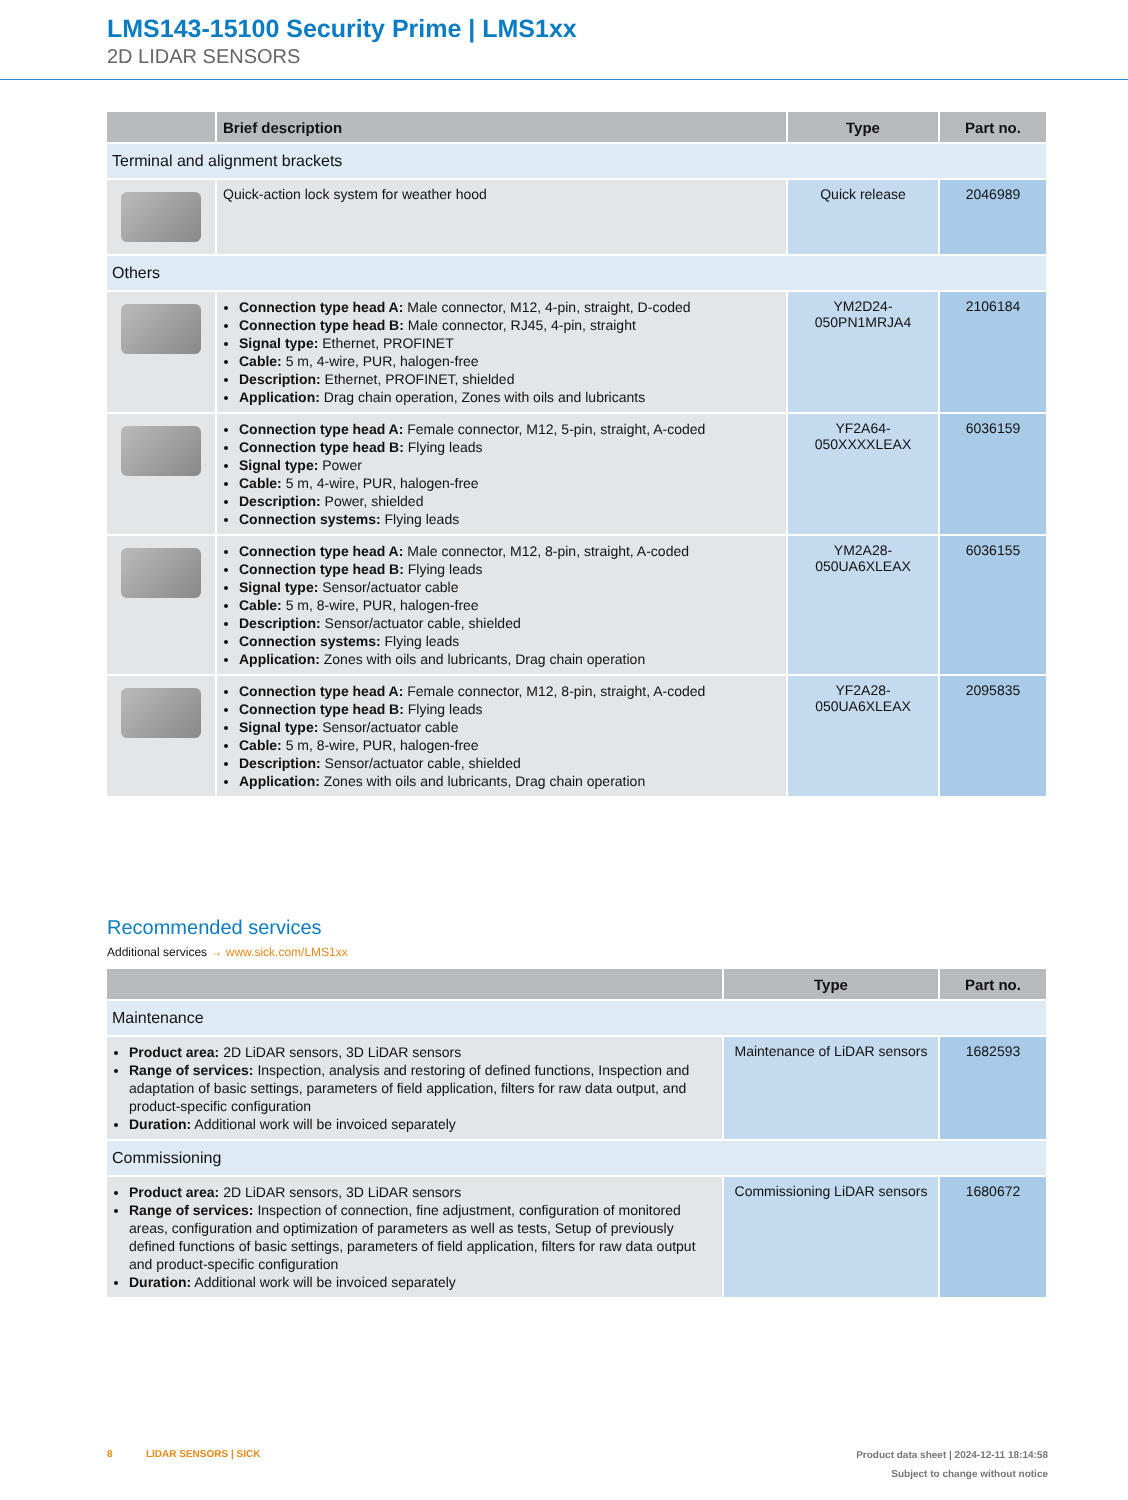LMS143-15100 Security Prime | LMS1xx
2D LIDAR SENSORS
| | Brief description | Type | Part no. |
| --- | --- | --- | --- |
| Terminal and alignment brackets | | | |
| | Quick-action lock system for weather hood | Quick release | 2046989 |
| Others | | | |
| | Connection type head A: Male connector, M12, 4-pin, straight, D-coded Connection type head B: Male connector, RJ45, 4-pin, straight Signal type: Ethernet, PROFINET Cable: 5 m, 4-wire, PUR, halogen-free Description: Ethernet, PROFINET, shielded Application: Drag chain operation, Zones with oils and lubricants | YM2D24- 050PN1MRJA4 | 2106184 |
| | Connection type head A: Female connector, M12, 5-pin, straight, A-coded Connection type head B: Flying leads Signal type: Power Cable: 5 m, 4-wire, PUR, halogen-free Description: Power, shielded Connection systems: Flying leads | YF2A64- 050XXXXLEAX | 6036159 |
| | Connection type head A: Male connector, M12, 8-pin, straight, A-coded Connection type head B: Flying leads Signal type: Sensor/actuator cable Cable: 5 m, 8-wire, PUR, halogen-free Description: Sensor/actuator cable, shielded Connection systems: Flying leads Application: Zones with oils and lubricants, Drag chain operation | YM2A28- 050UA6XLEAX | 6036155 |
| | Connection type head A: Female connector, M12, 8-pin, straight, A-coded Connection type head B: Flying leads Signal type: Sensor/actuator cable Cable: 5 m, 8-wire, PUR, halogen-free Description: Sensor/actuator cable, shielded Application: Zones with oils and lubricants, Drag chain operation | YF2A28- 050UA6XLEAX | 2095835 |
Recommended services
Additional services → www.sick.com/LMS1xx
| | Type | Part no. |
| --- | --- | --- |
| Maintenance | | |
| Product area: 2D LiDAR sensors, 3D LiDAR sensors Range of services: Inspection, analysis and restoring of defined functions, Inspection and adaptation of basic settings, parameters of field application, filters for raw data output, and product-specific configuration Duration: Additional work will be invoiced separately | Maintenance of LiDAR sensors | 1682593 |
| Commissioning | | |
| Product area: 2D LiDAR sensors, 3D LiDAR sensors Range of services: Inspection of connection, fine adjustment, configuration of monitored areas, configuration and optimization of parameters as well as tests, Setup of previously defined functions of basic settings, parameters of field application, filters for raw data output and product-specific configuration Duration: Additional work will be invoiced separately | Commissioning LiDAR sensors | 1680672 |
8 LIDAR SENSORS | SICK
Product data sheet | 2024-12-11 18:14:58
Subject to change without notice